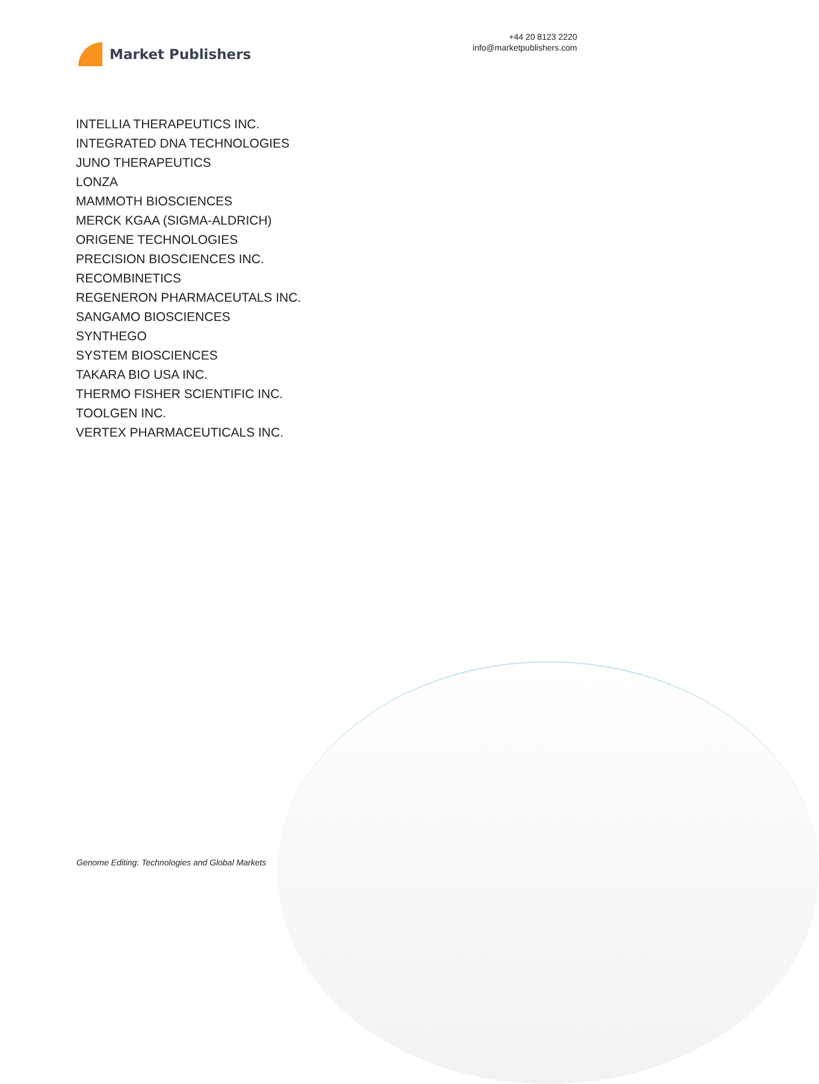Market Publishers
+44 20 8123 2220
info@marketpublishers.com
INTELLIA THERAPEUTICS INC.
INTEGRATED DNA TECHNOLOGIES
JUNO THERAPEUTICS
LONZA
MAMMOTH BIOSCIENCES
MERCK KGAA (SIGMA-ALDRICH)
ORIGENE TECHNOLOGIES
PRECISION BIOSCIENCES INC.
RECOMBINETICS
REGENERON PHARMACEUTALS INC.
SANGAMO BIOSCIENCES
SYNTHEGO
SYSTEM BIOSCIENCES
TAKARA BIO USA INC.
THERMO FISHER SCIENTIFIC INC.
TOOLGEN INC.
VERTEX PHARMACEUTICALS INC.
Genome Editing: Technologies and Global Markets